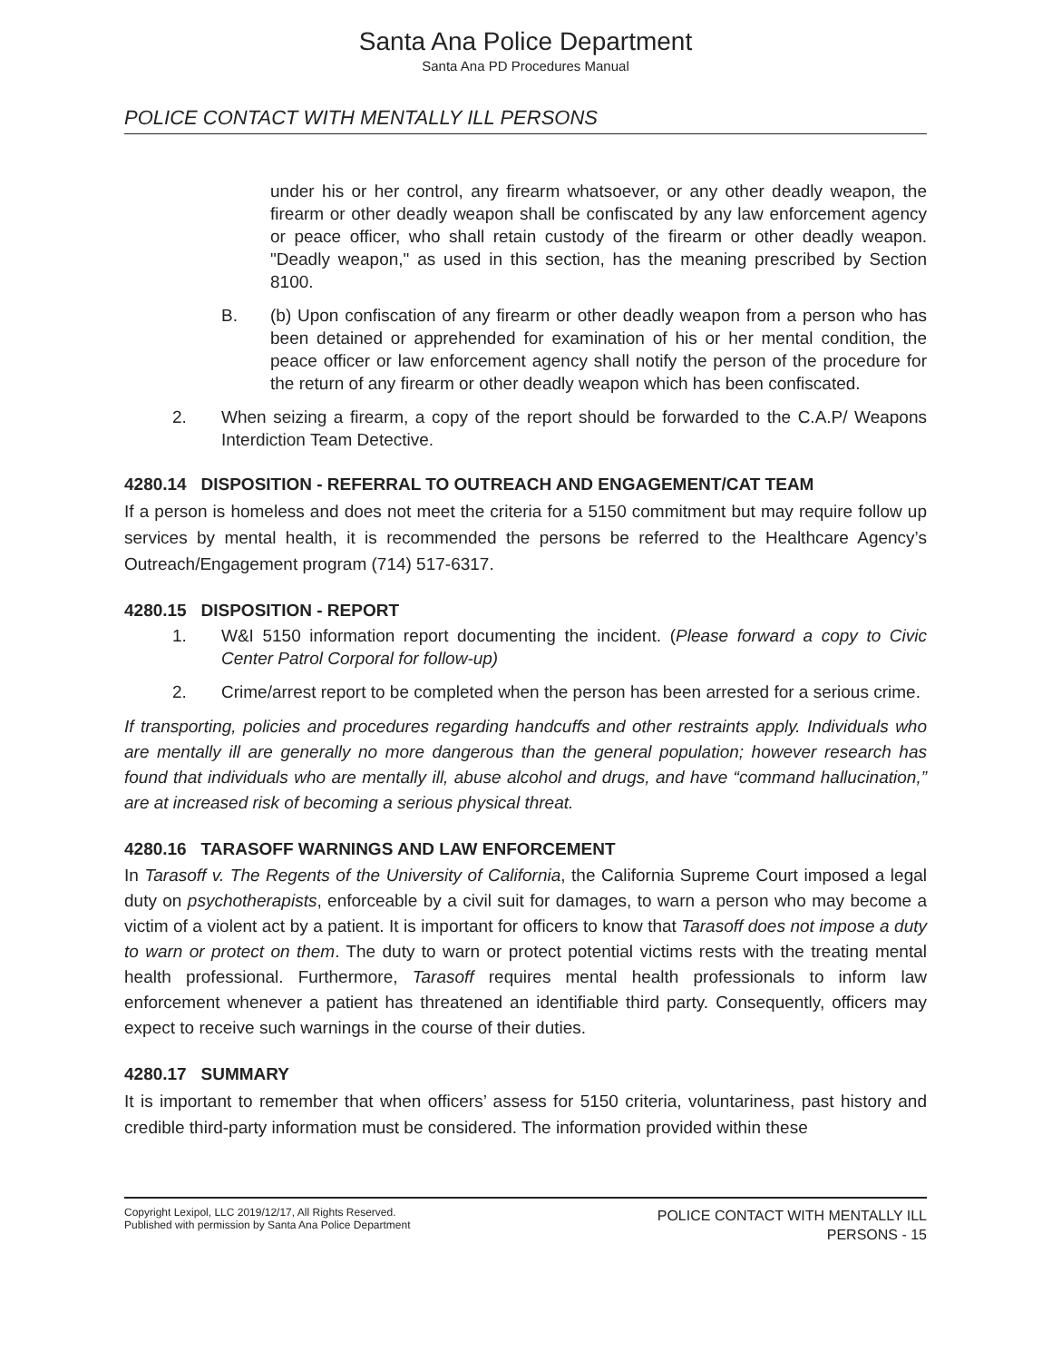Santa Ana Police Department
Santa Ana PD Procedures Manual
POLICE CONTACT WITH MENTALLY ILL PERSONS
under his or her control, any firearm whatsoever, or any other deadly weapon, the firearm or other deadly weapon shall be confiscated by any law enforcement agency or peace officer, who shall retain custody of the firearm or other deadly weapon. "Deadly weapon," as used in this section, has the meaning prescribed by Section 8100.
B. (b) Upon confiscation of any firearm or other deadly weapon from a person who has been detained or apprehended for examination of his or her mental condition, the peace officer or law enforcement agency shall notify the person of the procedure for the return of any firearm or other deadly weapon which has been confiscated.
2. When seizing a firearm, a copy of the report should be forwarded to the C.A.P/ Weapons Interdiction Team Detective.
4280.14 DISPOSITION - REFERRAL TO OUTREACH AND ENGAGEMENT/CAT TEAM
If a person is homeless and does not meet the criteria for a 5150 commitment but may require follow up services by mental health, it is recommended the persons be referred to the Healthcare Agency’s Outreach/Engagement program (714) 517-6317.
4280.15 DISPOSITION - REPORT
1. W&I 5150 information report documenting the incident. (Please forward a copy to Civic Center Patrol Corporal for follow-up)
2. Crime/arrest report to be completed when the person has been arrested for a serious crime.
If transporting, policies and procedures regarding handcuffs and other restraints apply. Individuals who are mentally ill are generally no more dangerous than the general population; however research has found that individuals who are mentally ill, abuse alcohol and drugs, and have “command hallucination,” are at increased risk of becoming a serious physical threat.
4280.16 TARASOFF WARNINGS AND LAW ENFORCEMENT
In Tarasoff v. The Regents of the University of California, the California Supreme Court imposed a legal duty on psychotherapists, enforceable by a civil suit for damages, to warn a person who may become a victim of a violent act by a patient. It is important for officers to know that Tarasoff does not impose a duty to warn or protect on them. The duty to warn or protect potential victims rests with the treating mental health professional. Furthermore, Tarasoff requires mental health professionals to inform law enforcement whenever a patient has threatened an identifiable third party. Consequently, officers may expect to receive such warnings in the course of their duties.
4280.17 SUMMARY
It is important to remember that when officers’ assess for 5150 criteria, voluntariness, past history and credible third-party information must be considered. The information provided within these
Copyright Lexipol, LLC 2019/12/17, All Rights Reserved.
Published with permission by Santa Ana Police Department
POLICE CONTACT WITH MENTALLY ILL
PERSONS - 15